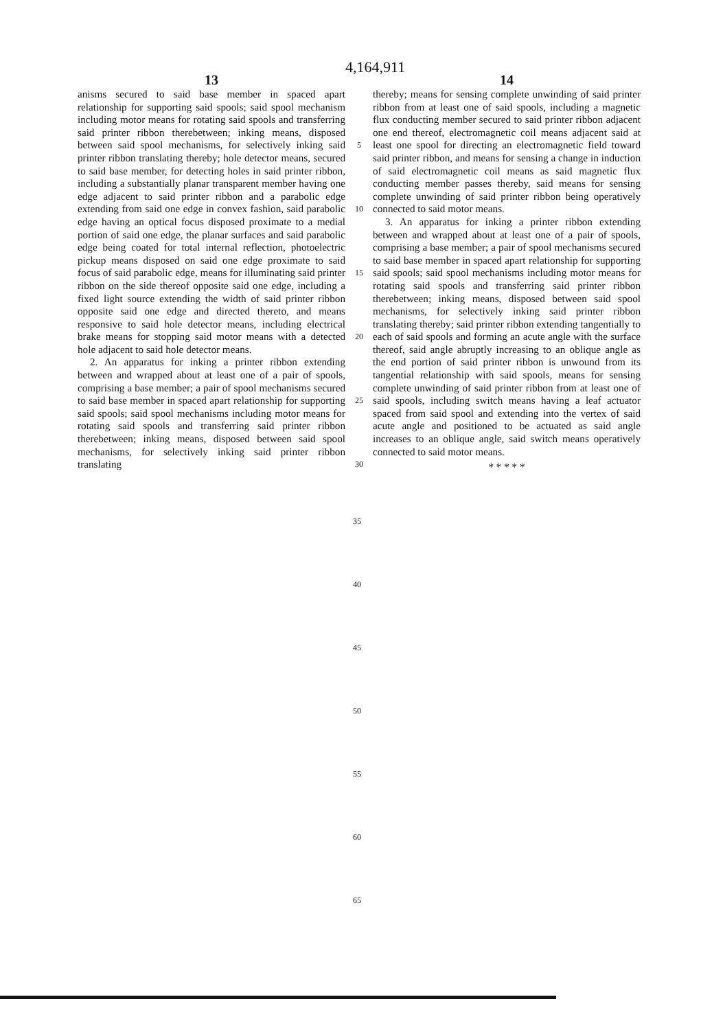13
4,164,911
14
anisms secured to said base member in spaced apart relationship for supporting said spools; said spool mechanism including motor means for rotating said spools and transferring said printer ribbon therebetween; inking means, disposed between said spool mechanisms, for selectively inking said printer ribbon translating thereby; hole detector means, secured to said base member, for detecting holes in said printer ribbon, including a substantially planar transparent member having one edge adjacent to said printer ribbon and a parabolic edge extending from said one edge in convex fashion, said parabolic edge having an optical focus disposed proximate to a medial portion of said one edge, the planar surfaces and said parabolic edge being coated for total internal reflection, photoelectric pickup means disposed on said one edge proximate to said focus of said parabolic edge, means for illuminating said printer ribbon on the side thereof opposite said one edge, including a fixed light source extending the width of said printer ribbon opposite said one edge and directed thereto, and means responsive to said hole detector means, including electrical brake means for stopping said motor means with a detected hole adjacent to said hole detector means.
2. An apparatus for inking a printer ribbon extending between and wrapped about at least one of a pair of spools, comprising a base member; a pair of spool mechanisms secured to said base member in spaced apart relationship for supporting said spools; said spool mechanisms including motor means for rotating said spools and transferring said printer ribbon therebetween; inking means, disposed between said spool mechanisms, for selectively inking said printer ribbon translating
5
10
15
20
25
30
thereby; means for sensing complete unwinding of said printer ribbon from at least one of said spools, including a magnetic flux conducting member secured to said printer ribbon adjacent one end thereof, electromagnetic coil means adjacent said at least one spool for directing an electromagnetic field toward said printer ribbon, and means for sensing a change in induction of said electromagnetic coil means as said magnetic flux conducting member passes thereby, said means for sensing complete unwinding of said printer ribbon being operatively connected to said motor means.
3. An apparatus for inking a printer ribbon extending between and wrapped about at least one of a pair of spools, comprising a base member; a pair of spool mechanisms secured to said base member in spaced apart relationship for supporting said spools; said spool mechanisms including motor means for rotating said spools and transferring said printer ribbon therebetween; inking means, disposed between said spool mechanisms, for selectively inking said printer ribbon translating thereby; said printer ribbon extending tangentially to each of said spools and forming an acute angle with the surface thereof, said angle abruptly increasing to an oblique angle as the end portion of said printer ribbon is unwound from its tangential relationship with said spools, means for sensing complete unwinding of said printer ribbon from at least one of said spools, including switch means having a leaf actuator spaced from said spool and extending into the vertex of said acute angle and positioned to be actuated as said angle increases to an oblique angle, said switch means operatively connected to said motor means.
* * * * *
35
40
45
50
55
60
65